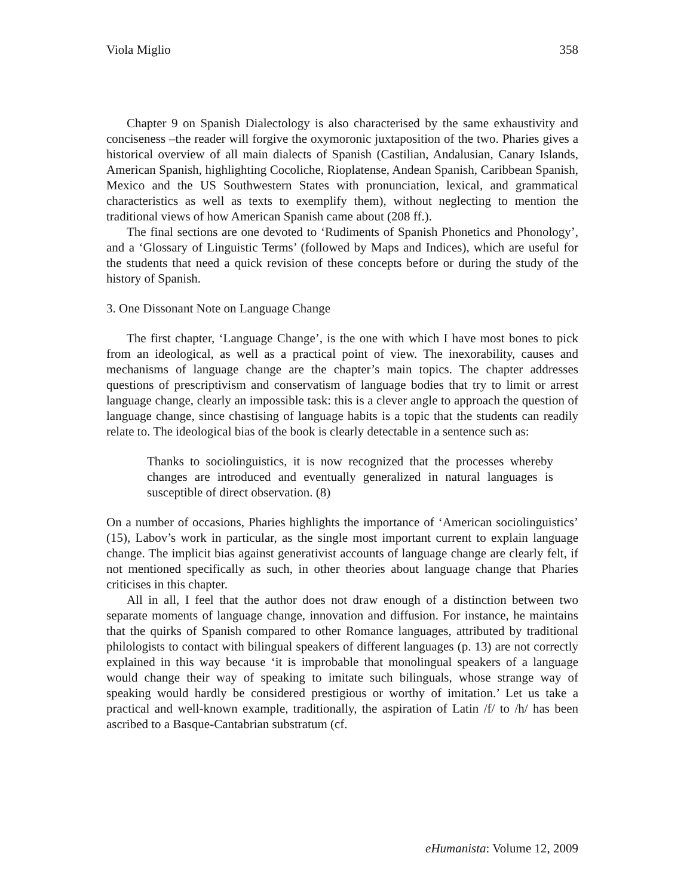Viola Miglio 358
Chapter 9 on Spanish Dialectology is also characterised by the same exhaustivity and conciseness –the reader will forgive the oxymoronic juxtaposition of the two. Pharies gives a historical overview of all main dialects of Spanish (Castilian, Andalusian, Canary Islands, American Spanish, highlighting Cocoliche, Rioplatense, Andean Spanish, Caribbean Spanish, Mexico and the US Southwestern States with pronunciation, lexical, and grammatical characteristics as well as texts to exemplify them), without neglecting to mention the traditional views of how American Spanish came about (208 ff.).
The final sections are one devoted to ‘Rudiments of Spanish Phonetics and Phonology’, and a ‘Glossary of Linguistic Terms’ (followed by Maps and Indices), which are useful for the students that need a quick revision of these concepts before or during the study of the history of Spanish.
3. One Dissonant Note on Language Change
The first chapter, ‘Language Change’, is the one with which I have most bones to pick from an ideological, as well as a practical point of view. The inexorability, causes and mechanisms of language change are the chapter’s main topics. The chapter addresses questions of prescriptivism and conservatism of language bodies that try to limit or arrest language change, clearly an impossible task: this is a clever angle to approach the question of language change, since chastising of language habits is a topic that the students can readily relate to. The ideological bias of the book is clearly detectable in a sentence such as:
Thanks to sociolinguistics, it is now recognized that the processes whereby changes are introduced and eventually generalized in natural languages is susceptible of direct observation. (8)
On a number of occasions, Pharies highlights the importance of ‘American sociolinguistics’ (15), Labov’s work in particular, as the single most important current to explain language change. The implicit bias against generativist accounts of language change are clearly felt, if not mentioned specifically as such, in other theories about language change that Pharies criticises in this chapter.
All in all, I feel that the author does not draw enough of a distinction between two separate moments of language change, innovation and diffusion. For instance, he maintains that the quirks of Spanish compared to other Romance languages, attributed by traditional philologists to contact with bilingual speakers of different languages (p. 13) are not correctly explained in this way because ‘it is improbable that monolingual speakers of a language would change their way of speaking to imitate such bilinguals, whose strange way of speaking would hardly be considered prestigious or worthy of imitation.’ Let us take a practical and well-known example, traditionally, the aspiration of Latin /f/ to /h/ has been ascribed to a Basque-Cantabrian substratum (cf.
eHumanista: Volume 12, 2009